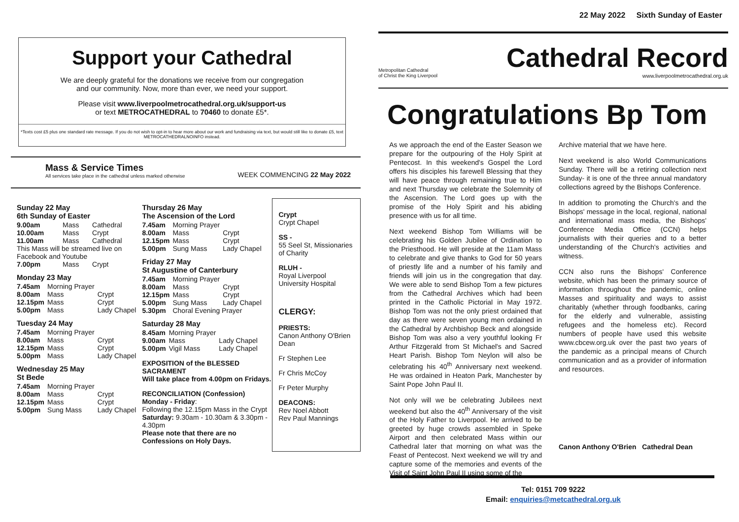22 May 2022 Sixth Sunday of Easter
Support your Cathedral
We are deeply grateful for the donations we receive from our congregation
and our community. Now, more than ever, we need your support.
Please visit www.liverpoolmetrocathedral.org.uk/support-us
or text METROCATHEDRAL to 70460 to donate £5*.
*Texts cost £5 plus one standard rate message. If you do not wish to opt-in to hear more about our work and fundraising via text, but would still like to donate £5, text METROCATHEDRALNOINFO instead.
Mass & Service Times
All services take place in the cathedral unless marked otherwise
WEEK COMMENCING 22 May 2022
Sunday 22 May
6th Sunday of Easter
| 9.00am | Mass | Cathedral |
| 10.00am | Mass | Crypt |
| 11.00am | Mass | Cathedral |
| This Mass will be streamed live on Facebook and Youtube | | |
| 7.00pm | Mass | Crypt |
Monday 23 May
| 7.45am | Morning Prayer | |
| 8.00am | Mass | Crypt |
| 12.15pm | Mass | Crypt |
| 5.00pm | Mass | Lady Chapel |
Tuesday 24 May
| 7.45am | Morning Prayer | |
| 8.00am | Mass | Crypt |
| 12.15pm | Mass | Crypt |
| 5.00pm | Mass | Lady Chapel |
Wednesday 25 May
St Bede
| 7.45am | Morning Prayer | |
| 8.00am | Mass | Crypt |
| 12.15pm | Mass | Crypt |
| 5.00pm | Sung Mass | Lady Chapel |
Thursday 26 May
The Ascension of the Lord
| 7.45am | Morning Prayer | |
| 8.00am | Mass | Crypt |
| 12.15pm | Mass | Crypt |
| 5.00pm | Sung Mass | Lady Chapel |
Friday 27 May
St Augustine of Canterbury
| 7.45am | Morning Prayer | |
| 8.00am | Mass | Crypt |
| 12.15pm | Mass | Crypt |
| 5.00pm | Sung Mass | Lady Chapel |
| 5.30pm | Choral Evening Prayer | |
Saturday 28 May
| 8.45am | Morning Prayer | |
| 9.00am | Mass | Lady Chapel |
| 5.00pm | Vigil Mass | Lady Chapel |
EXPOSITION of the BLESSED SACRAMENT
Will take place from 4.00pm on Fridays.
RECONCILIATION (Confession)
Monday - Friday:
Following the 12.15pm Mass in the Crypt
Saturday: 9.30am - 10.30am & 3.30pm - 4.30pm
Please note that there are no Confessions on Holy Days.
Crypt
Crypt Chapel
SS -
55 Seel St, Missionaries of Charity
RLUH -
Royal Liverpool University Hospital
CLERGY:
PRIESTS:
Canon Anthony O'Brien Dean
Fr Stephen Lee
Fr Chris McCoy
Fr Peter Murphy
DEACONS:
Rev Noel Abbott
Rev Paul Mannings
Metropolitan Cathedral
of Christ the King Liverpool
Cathedral Record
www.liverpoolmetrocathedral.org.uk
Congratulations Bp Tom
As we approach the end of the Easter Season we prepare for the outpouring of the Holy Spirit at Pentecost. In this weekend's Gospel the Lord offers his disciples his farewell Blessing that they will have peace through remaining true to Him and next Thursday we celebrate the Solemnity of the Ascension. The Lord goes up with the promise of the Holy Spirit and his abiding presence with us for all time.
Next weekend Bishop Tom Williams will be celebrating his Golden Jubilee of Ordination to the Priesthood. He will preside at the 11am Mass to celebrate and give thanks to God for 50 years of priestly life and a number of his family and friends will join us in the congregation that day. We were able to send Bishop Tom a few pictures from the Cathedral Archives which had been printed in the Catholic Pictorial in May 1972. Bishop Tom was not the only priest ordained that day as there were seven young men ordained in the Cathedral by Archbishop Beck and alongside Bishop Tom was also a very youthful looking Fr Arthur Fitzgerald from St Michael's and Sacred Heart Parish. Bishop Tom Neylon will also be celebrating his 40<sup>th</sup> Anniversary next weekend. He was ordained in Heaton Park, Manchester by Saint Pope John Paul II.
Not only will we be celebrating Jubilees next weekend but also the 40<sup>th</sup> Anniversary of the visit of the Holy Father to Liverpool. He arrived to be greeted by huge crowds assembled in Speke Airport and then celebrated Mass within our Cathedral later that morning on what was the Feast of Pentecost. Next weekend we will try and capture some of the memories and events of the Visit of Saint John Paul II using some of the
Archive material that we have here.
Next weekend is also World Communications Sunday. There will be a retiring collection next Sunday- it is one of the three annual mandatory collections agreed by the Bishops Conference.
In addition to promoting the Church's and the Bishops' message in the local, regional, national and international mass media, the Bishops' Conference Media Office (CCN) helps journalists with their queries and to a better understanding of the Church's activities and witness.
CCN also runs the Bishops' Conference website, which has been the primary source of information throughout the pandemic, online Masses and spirituality and ways to assist charitably (whether through foodbanks, caring for the elderly and vulnerable, assisting refugees and the homeless etc). Record numbers of people have used this website www.cbcew.org.uk over the past two years of the pandemic as a principal means of Church communication and as a provider of information and resources.
Canon Anthony O'Brien Cathedral Dean
Tel: 0151 709 9222
Email: enquiries@metcathedral.org.uk